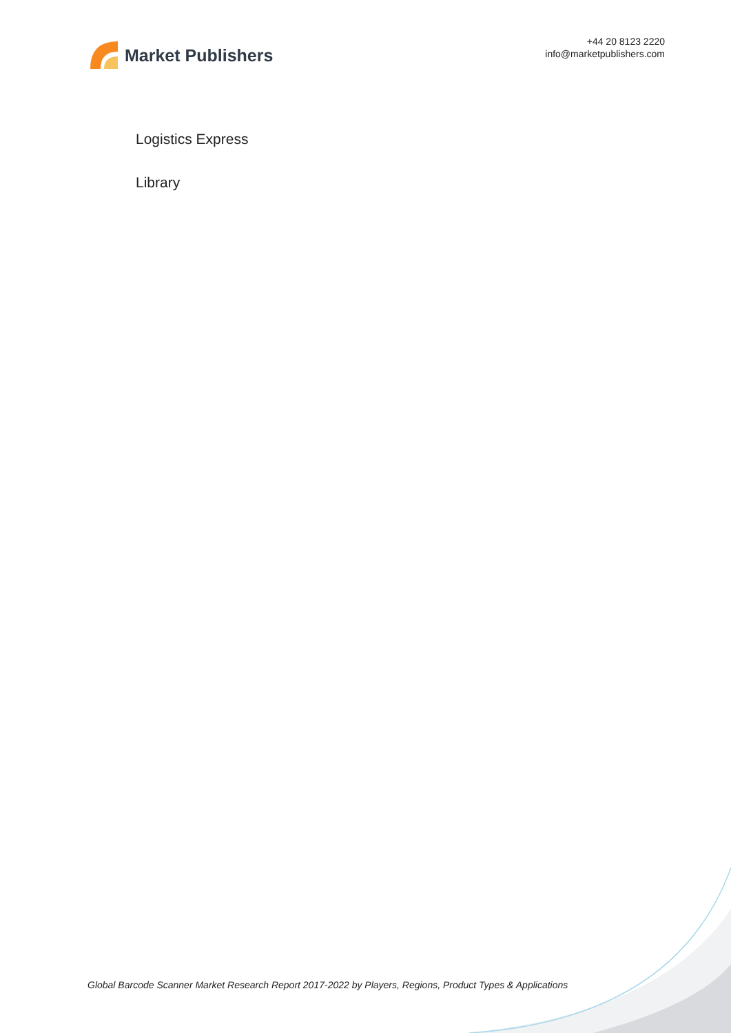Market Publishers
+44 20 8123 2220
info@marketpublishers.com
Logistics Express
Library
Global Barcode Scanner Market Research Report 2017-2022 by Players, Regions, Product Types & Applications